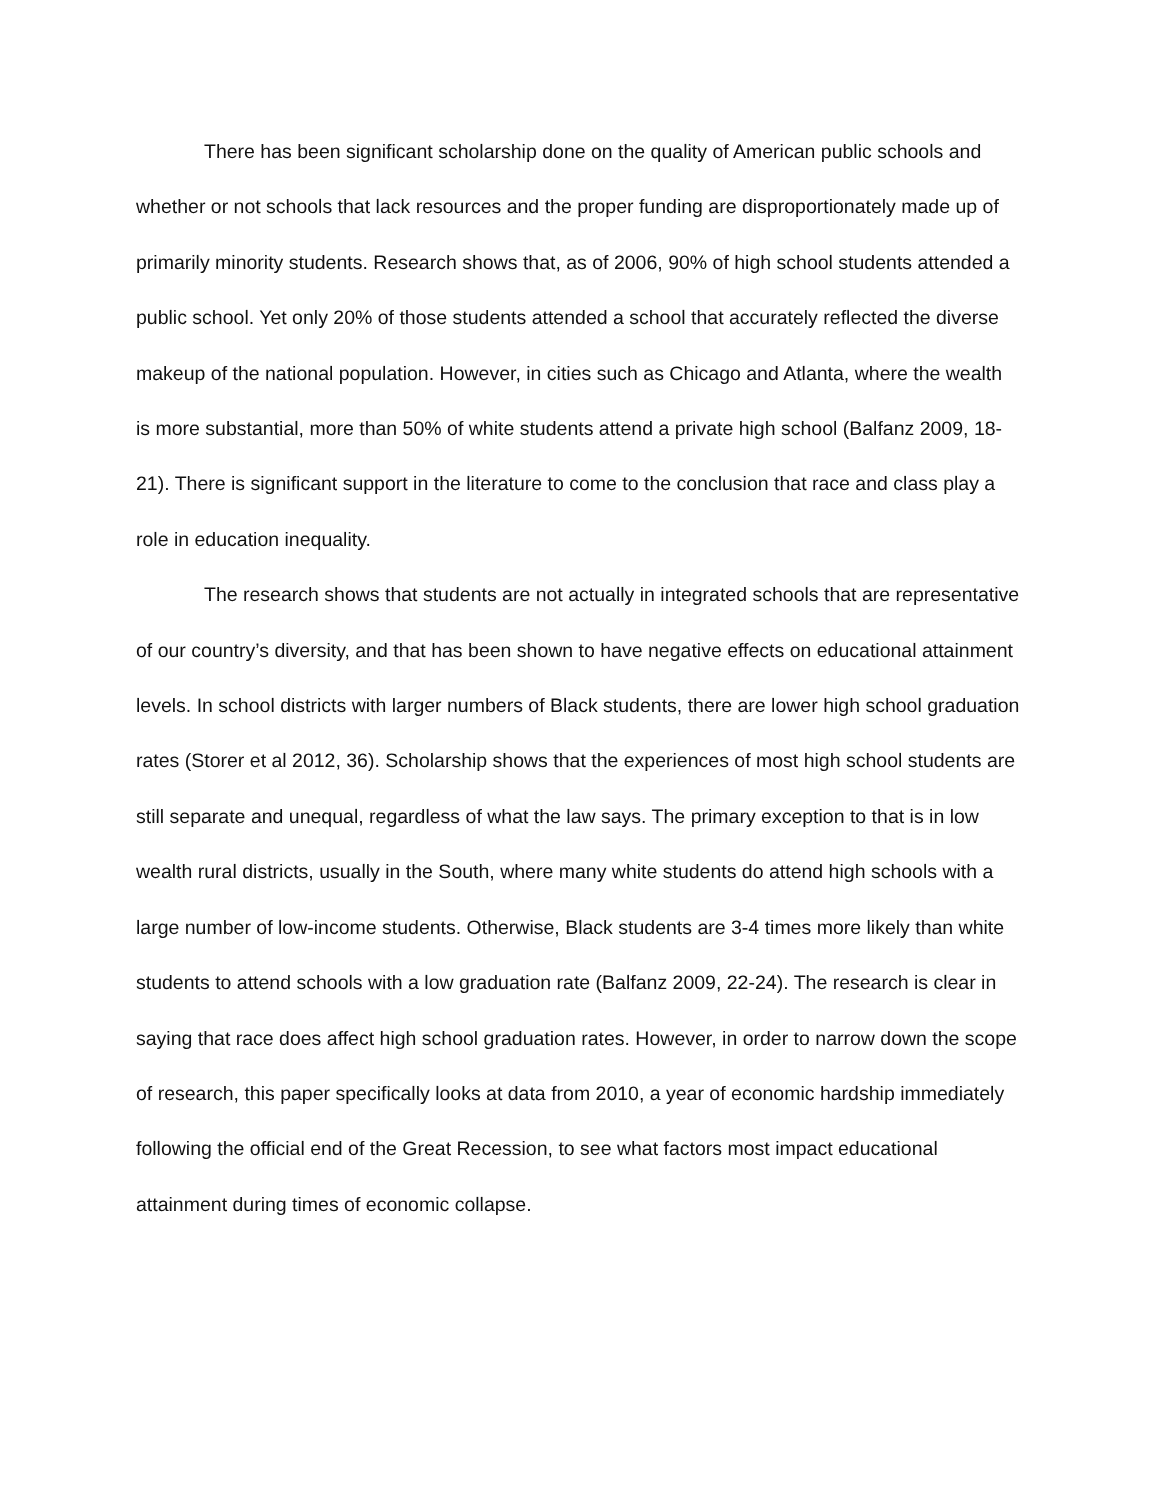There has been significant scholarship done on the quality of American public schools and whether or not schools that lack resources and the proper funding are disproportionately made up of primarily minority students. Research shows that, as of 2006, 90% of high school students attended a public school. Yet only 20% of those students attended a school that accurately reflected the diverse makeup of the national population. However, in cities such as Chicago and Atlanta, where the wealth is more substantial, more than 50% of white students attend a private high school (Balfanz 2009, 18-21). There is significant support in the literature to come to the conclusion that race and class play a role in education inequality.
The research shows that students are not actually in integrated schools that are representative of our country’s diversity, and that has been shown to have negative effects on educational attainment levels. In school districts with larger numbers of Black students, there are lower high school graduation rates (Storer et al 2012, 36). Scholarship shows that the experiences of most high school students are still separate and unequal, regardless of what the law says. The primary exception to that is in low wealth rural districts, usually in the South, where many white students do attend high schools with a large number of low-income students. Otherwise, Black students are 3-4 times more likely than white students to attend schools with a low graduation rate (Balfanz 2009, 22-24). The research is clear in saying that race does affect high school graduation rates. However, in order to narrow down the scope of research, this paper specifically looks at data from 2010, a year of economic hardship immediately following the official end of the Great Recession, to see what factors most impact educational attainment during times of economic collapse.